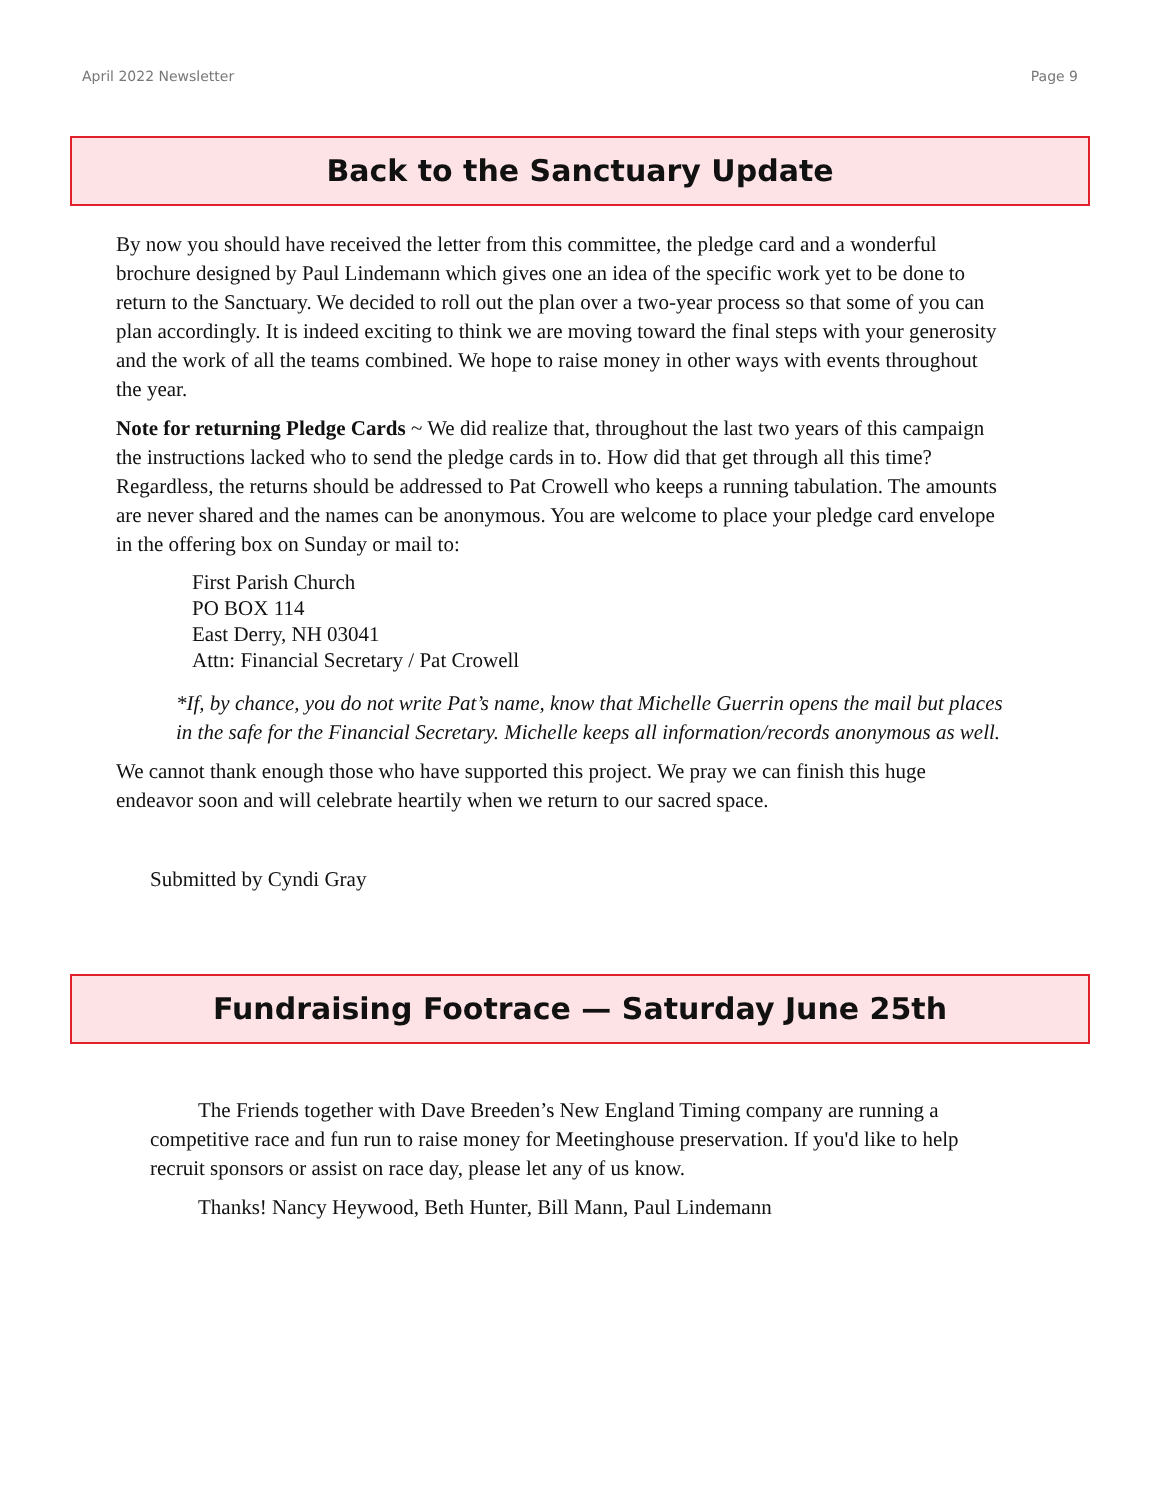April 2022 Newsletter Page 9
Back to the Sanctuary Update
By now you should have received the letter from this committee, the pledge card and a wonderful brochure designed by Paul Lindemann which gives one an idea of the specific work yet to be done to return to the Sanctuary. We decided to roll out the plan over a two-year process so that some of you can plan accordingly. It is indeed exciting to think we are moving toward the final steps with your generosity and the work of all the teams combined. We hope to raise money in other ways with events throughout the year.
Note for returning Pledge Cards ~ We did realize that, throughout the last two years of this campaign the instructions lacked who to send the pledge cards in to. How did that get through all this time? Regardless, the returns should be addressed to Pat Crowell who keeps a running tabulation. The amounts are never shared and the names can be anonymous. You are welcome to place your pledge card envelope in the offering box on Sunday or mail to:
First Parish Church
PO BOX 114
East Derry, NH 03041
Attn: Financial Secretary / Pat Crowell
*If, by chance, you do not write Pat’s name, know that Michelle Guerrin opens the mail but places in the safe for the Financial Secretary. Michelle keeps all information/records anonymous as well.
We cannot thank enough those who have supported this project. We pray we can finish this huge endeavor soon and will celebrate heartily when we return to our sacred space.
Submitted by Cyndi Gray
Fundraising Footrace — Saturday June 25th
The Friends together with Dave Breeden’s New England Timing company are running a competitive race and fun run to raise money for Meetinghouse preservation. If you'd like to help recruit sponsors or assist on race day, please let any of us know.
Thanks! Nancy Heywood, Beth Hunter, Bill Mann, Paul Lindemann